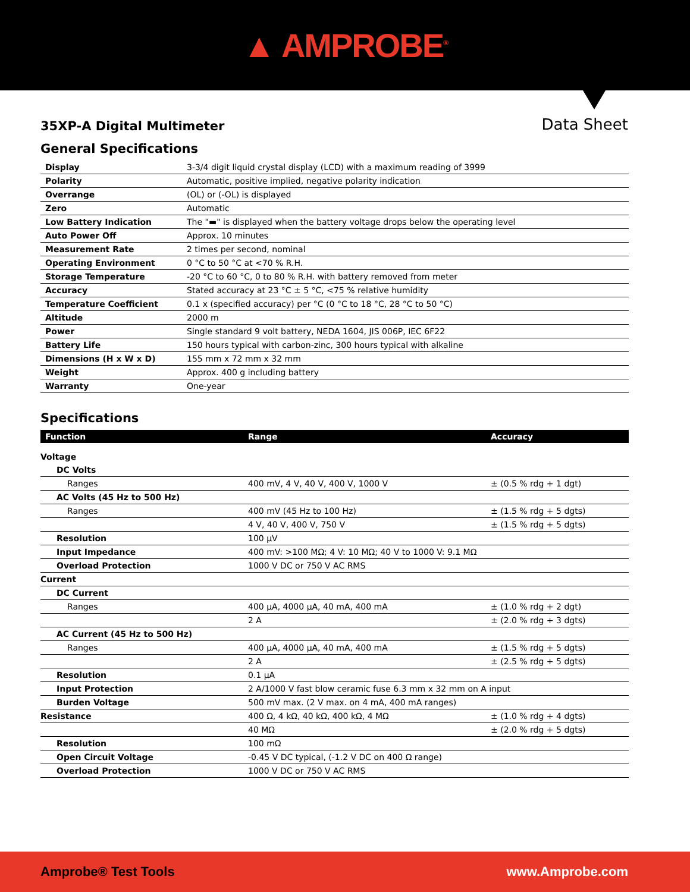▲ AMPROBE<sup>®</sup>
35XP-A Digital Multimeter
Data Sheet
General Specifications
| Display | 3-3/4 digit liquid crystal display (LCD) with a maximum reading of 3999 |
| Polarity | Automatic, positive implied, negative polarity indication |
| Overrange | (OL) or (-OL) is displayed |
| Zero | Automatic |
| Low Battery Indication | The "▬" is displayed when the battery voltage drops below the operating level |
| Auto Power Off | Approx. 10 minutes |
| Measurement Rate | 2 times per second, nominal |
| Operating Environment | 0 °C to 50 °C at <70 % R.H. |
| Storage Temperature | -20 °C to 60 °C, 0 to 80 % R.H. with battery removed from meter |
| Accuracy | Stated accuracy at 23 °C ± 5 °C, <75 % relative humidity |
| Temperature Coefficient | 0.1 x (specified accuracy) per °C (0 °C to 18 °C, 28 °C to 50 °C) |
| Altitude | 2000 m |
| Power | Single standard 9 volt battery, NEDA 1604, JIS 006P, IEC 6F22 |
| Battery Life | 150 hours typical with carbon-zinc, 300 hours typical with alkaline |
| Dimensions (H x W x D) | 155 mm x 72 mm x 32 mm |
| Weight | Approx. 400 g including battery |
| Warranty | One-year |
Specifications
| Function | Range | Accuracy |
| --- | --- | --- |
| Voltage | | |
| DC Volts | | |
| Ranges | 400 mV, 4 V, 40 V, 400 V, 1000 V | ± (0.5 % rdg + 1 dgt) |
| AC Volts (45 Hz to 500 Hz) | | |
| Ranges | 400 mV (45 Hz to 100 Hz) | ± (1.5 % rdg + 5 dgts) |
| | 4 V, 40 V, 400 V, 750 V | ± (1.5 % rdg + 5 dgts) |
| Resolution | 100 µV | |
| Input Impedance | 400 mV: >100 MΩ; 4 V: 10 MΩ; 40 V to 1000 V: 9.1 MΩ | |
| Overload Protection | 1000 V DC or 750 V AC RMS | |
| Current | | |
| DC Current | | |
| Ranges | 400 µA, 4000 µA, 40 mA, 400 mA | ± (1.0 % rdg + 2 dgt) |
| | 2 A | ± (2.0 % rdg + 3 dgts) |
| AC Current (45 Hz to 500 Hz) | | |
| Ranges | 400 µA, 4000 µA, 40 mA, 400 mA | ± (1.5 % rdg + 5 dgts) |
| | 2 A | ± (2.5 % rdg + 5 dgts) |
| Resolution | 0.1 µA | |
| Input Protection | 2 A/1000 V fast blow ceramic fuse 6.3 mm x 32 mm on A input | |
| Burden Voltage | 500 mV max. (2 V max. on 4 mA, 400 mA ranges) | |
| Resistance | 400 Ω, 4 kΩ, 40 kΩ, 400 kΩ, 4 MΩ | ± (1.0 % rdg + 4 dgts) |
| | 40 MΩ | ± (2.0 % rdg + 5 dgts) |
| Resolution | 100 mΩ | |
| Open Circuit Voltage | -0.45 V DC typical, (-1.2 V DC on 400 Ω range) | |
| Overload Protection | 1000 V DC or 750 V AC RMS | |
Amprobe® Test Tools www.Amprobe.com